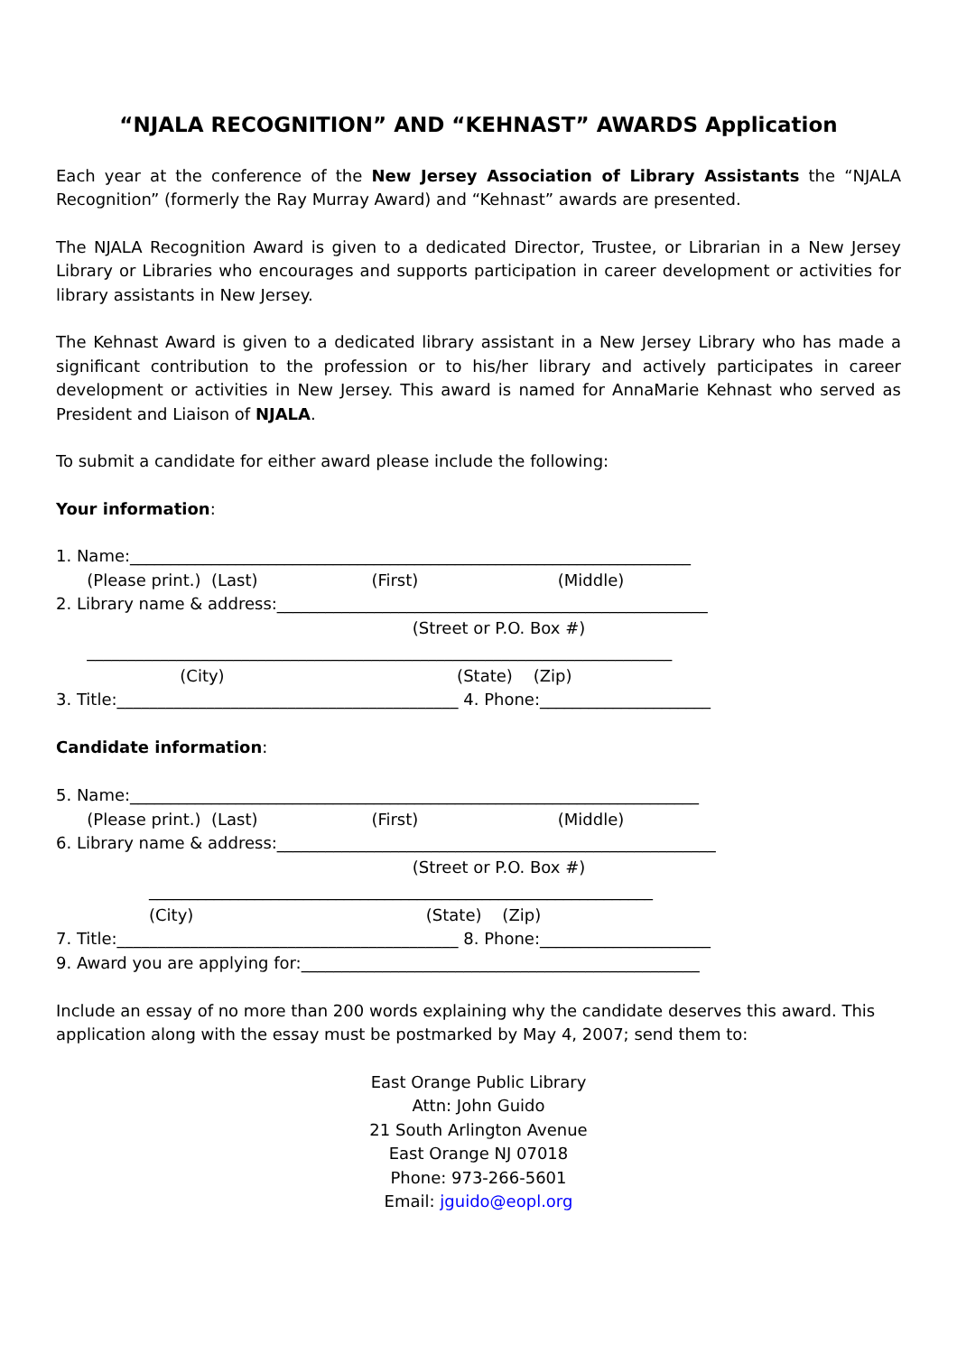“NJALA RECOGNITION” AND “KEHNAST” AWARDS Application
Each year at the conference of the New Jersey Association of Library Assistants the “NJALA Recognition” (formerly the Ray Murray Award) and “Kehnast” awards are presented.
The NJALA Recognition Award is given to a dedicated Director, Trustee, or Librarian in a New Jersey Library or Libraries who encourages and supports participation in career development or activities for library assistants in New Jersey.
The Kehnast Award is given to a dedicated library assistant in a New Jersey Library who has made a significant contribution to the profession or to his/her library and actively participates in career development or activities in New Jersey. This award is named for AnnaMarie Kehnast who served as President and Liaison of NJALA.
To submit a candidate for either award please include the following:
Your information:
1. Name:_____________________________________________________________________
(Please print.) (Last) (First) (Middle)
2. Library name & address:_____________________________________________________
(Street or P.O. Box #)
________________________________________________________________________
(City) (State) (Zip)
3. Title:__________________________________________ 4. Phone:_____________________
Candidate information:
5. Name:______________________________________________________________________
(Please print.) (Last) (First) (Middle)
6. Library name & address:______________________________________________________
(Street or P.O. Box #)
______________________________________________________________
(City) (State) (Zip)
7. Title:__________________________________________ 8. Phone:_____________________
9. Award you are applying for:_________________________________________________
Include an essay of no more than 200 words explaining why the candidate deserves this award. This application along with the essay must be postmarked by May 4, 2007; send them to:
East Orange Public Library
Attn: John Guido
21 South Arlington Avenue
East Orange NJ 07018
Phone: 973-266-5601
Email: jguido@eopl.org